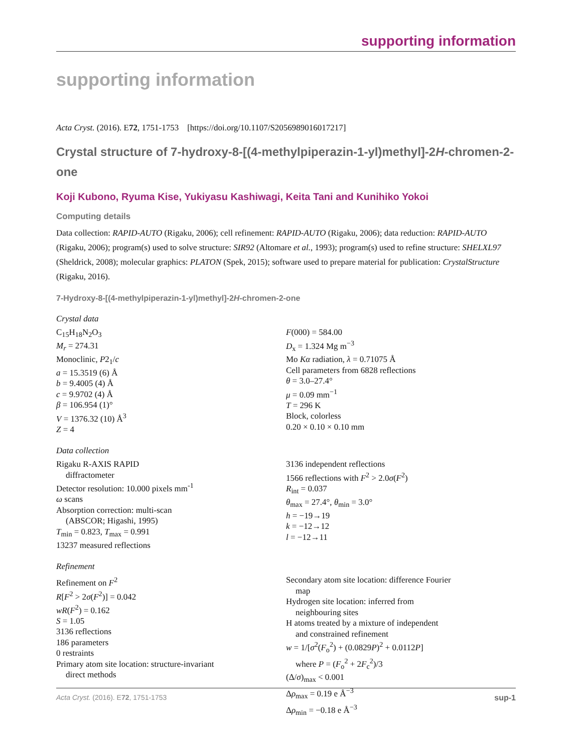supporting information
supporting information
Acta Cryst. (2016). E72, 1751-1753 [https://doi.org/10.1107/S2056989016017217]
Crystal structure of 7-hydroxy-8-[(4-methylpiperazin-1-yl)methyl]-2H-chromen-2-one
Koji Kubono, Ryuma Kise, Yukiyasu Kashiwagi, Keita Tani and Kunihiko Yokoi
Computing details
Data collection: RAPID-AUTO (Rigaku, 2006); cell refinement: RAPID-AUTO (Rigaku, 2006); data reduction: RAPID-AUTO (Rigaku, 2006); program(s) used to solve structure: SIR92 (Altomare et al., 1993); program(s) used to refine structure: SHELXL97 (Sheldrick, 2008); molecular graphics: PLATON (Spek, 2015); software used to prepare material for publication: CrystalStructure (Rigaku, 2016).
7-Hydroxy-8-[(4-methylpiperazin-1-yl)methyl]-2H-chromen-2-one
Crystal data
C<sub>15</sub>H<sub>18</sub>N<sub>2</sub>O<sub>3</sub>
M<sub>r</sub> = 274.31
Monoclinic, P2<sub>1</sub>/c
a = 15.3519 (6) Å
b = 9.4005 (4) Å
c = 9.9702 (4) Å
β = 106.954 (1)°
V = 1376.32 (10) Å<sup>3</sup>
Z = 4
F(000) = 584.00
D<sub>x</sub> = 1.324 Mg m<sup>−3</sup>
Mo Kα radiation, λ = 0.71075 Å
Cell parameters from 6828 reflections
θ = 3.0–27.4°
μ = 0.09 mm<sup>−1</sup>
T = 296 K
Block, colorless
0.20 × 0.10 × 0.10 mm
Data collection
Rigaku R-AXIS RAPID
diffractometer
Detector resolution: 10.000 pixels mm<sup>-1</sup>
ω scans
Absorption correction: multi-scan
(ABSCOR; Higashi, 1995)
T<sub>min</sub> = 0.823, T<sub>max</sub> = 0.991
13237 measured reflections
3136 independent reflections
1566 reflections with F<sup>2</sup> > 2.0σ(F<sup>2</sup>)
R<sub>int</sub> = 0.037
θ<sub>max</sub> = 27.4°, θ<sub>min</sub> = 3.0°
h = −19→19
k = −12→12
l = −12→11
Refinement
Refinement on F<sup>2</sup>
R[F<sup>2</sup> > 2σ(F<sup>2</sup>)] = 0.042
wR(F<sup>2</sup>) = 0.162
S = 1.05
3136 reflections
186 parameters
0 restraints
Primary atom site location: structure-invariant
direct methods
Secondary atom site location: difference Fourier
map
Hydrogen site location: inferred from
neighbouring sites
H atoms treated by a mixture of independent
and constrained refinement
w = 1/[σ<sup>2</sup>(F<sub>o</sub><sup>2</sup>) + (0.0829P)<sup>2</sup> + 0.0112P]
where P = (F<sub>o</sub><sup>2</sup> + 2F<sub>c</sub><sup>2</sup>)/3
(Δ/σ)<sub>max</sub> < 0.001
Δρ<sub>max</sub> = 0.19 e Å<sup>−3</sup>
Δρ<sub>min</sub> = −0.18 e Å<sup>−3</sup>
Acta Cryst. (2016). E72, 1751-1753 sup-1